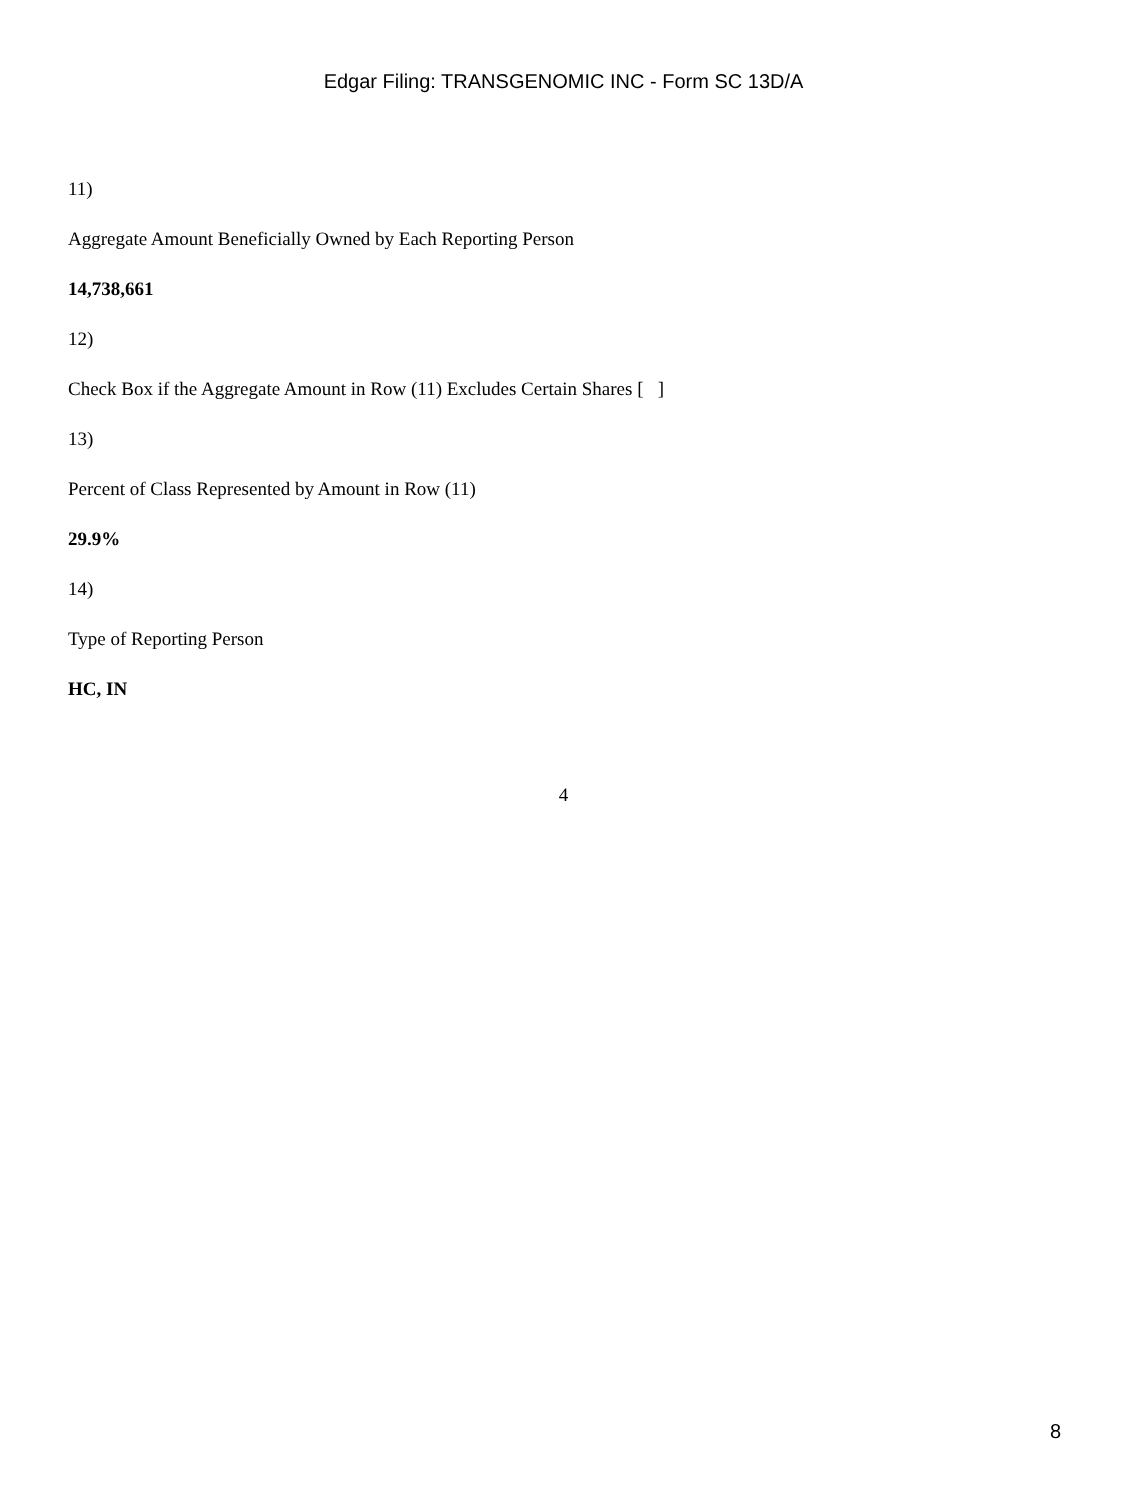Edgar Filing: TRANSGENOMIC INC - Form SC 13D/A
11)
Aggregate Amount Beneficially Owned by Each Reporting Person
14,738,661
12)
Check Box if the Aggregate Amount in Row (11) Excludes Certain Shares [ ]
13)
Percent of Class Represented by Amount in Row (11)
29.9%
14)
Type of Reporting Person
HC, IN
4
8